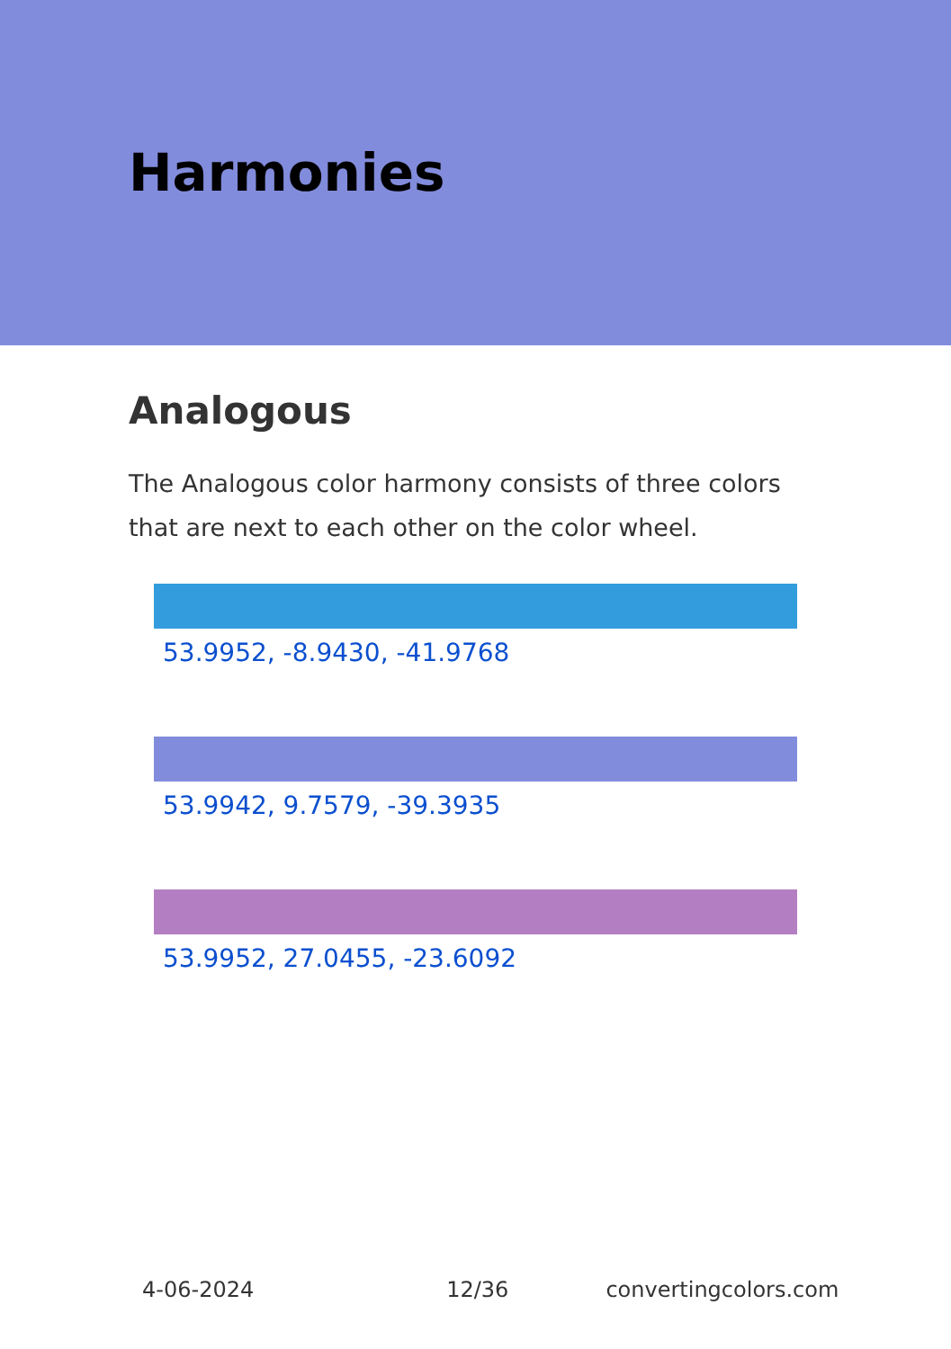Harmonies
Analogous
The Analogous color harmony consists of three colors that are next to each other on the color wheel.
53.9952, -8.9430, -41.9768
53.9942, 9.7579, -39.3935
53.9952, 27.0455, -23.6092
4-06-2024 12/36 convertingcolors.com